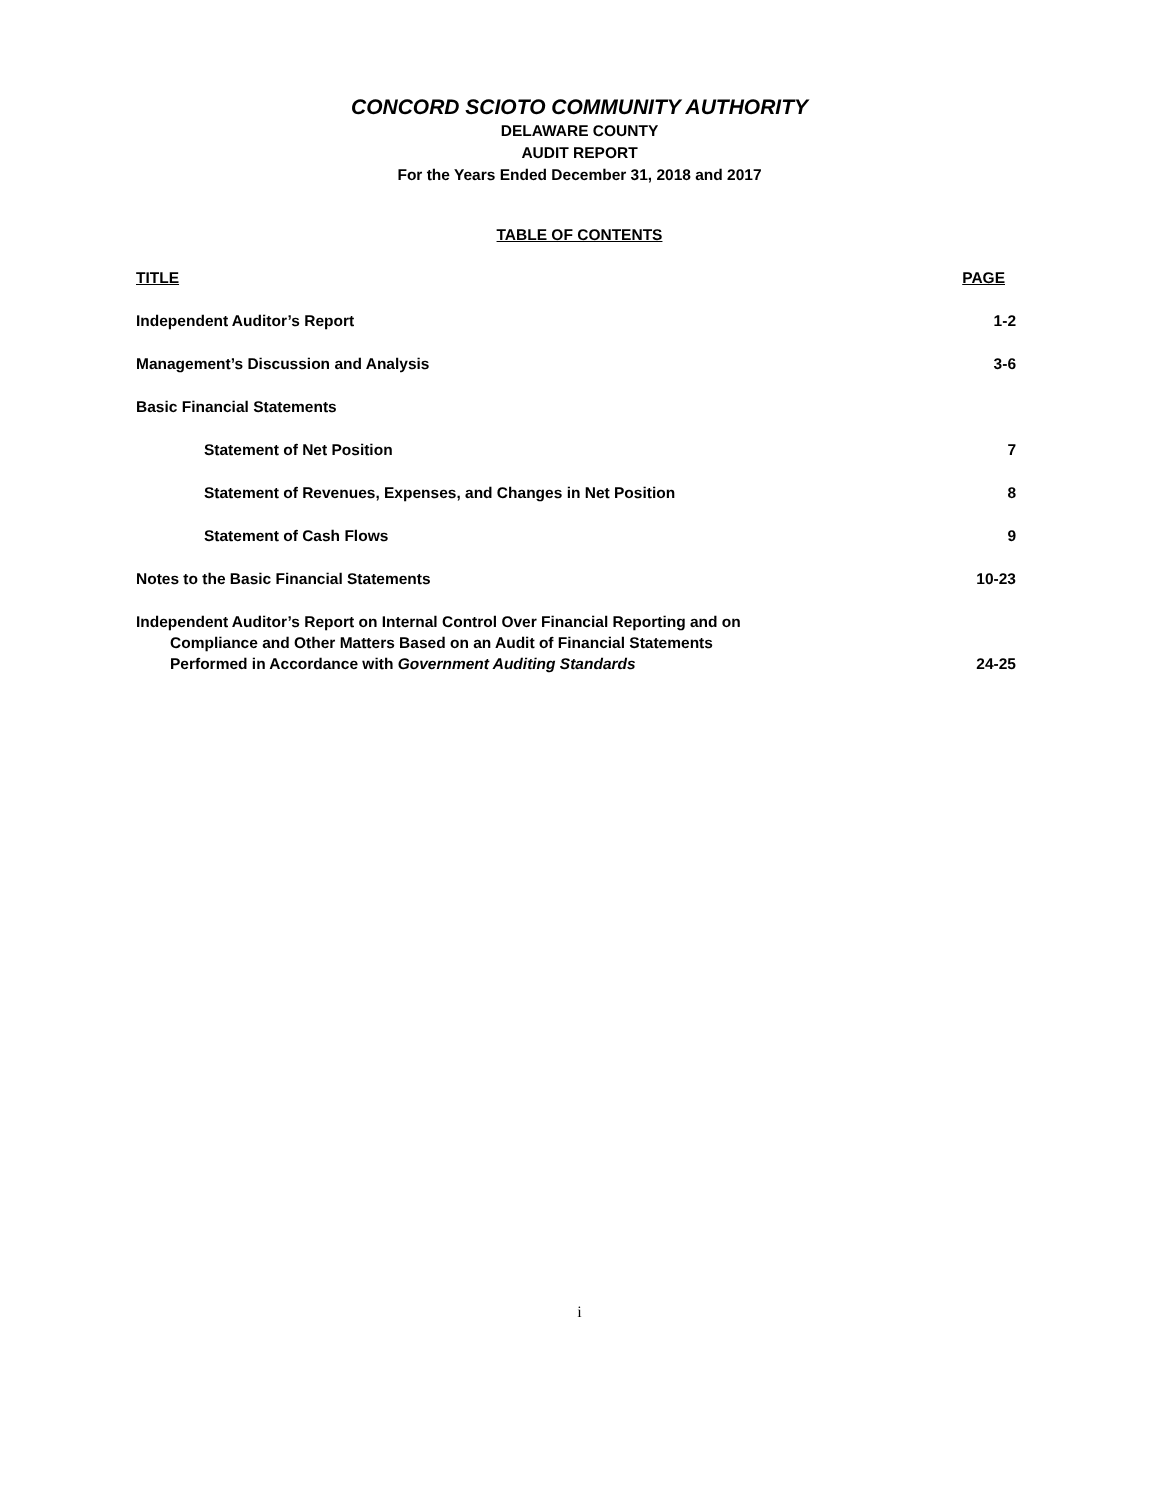CONCORD SCIOTO COMMUNITY AUTHORITY
DELAWARE COUNTY
AUDIT REPORT
For the Years Ended December 31, 2018 and 2017
TABLE OF CONTENTS
TITLE PAGE
Independent Auditor’s Report 1-2
Management’s Discussion and Analysis 3-6
Basic Financial Statements
Statement of Net Position 7
Statement of Revenues, Expenses, and Changes in Net Position 8
Statement of Cash Flows 9
Notes to the Basic Financial Statements 10-23
Independent Auditor’s Report on Internal Control Over Financial Reporting and on
Compliance and Other Matters Based on an Audit of Financial Statements
Performed in Accordance with Government Auditing Standards 24-25
i